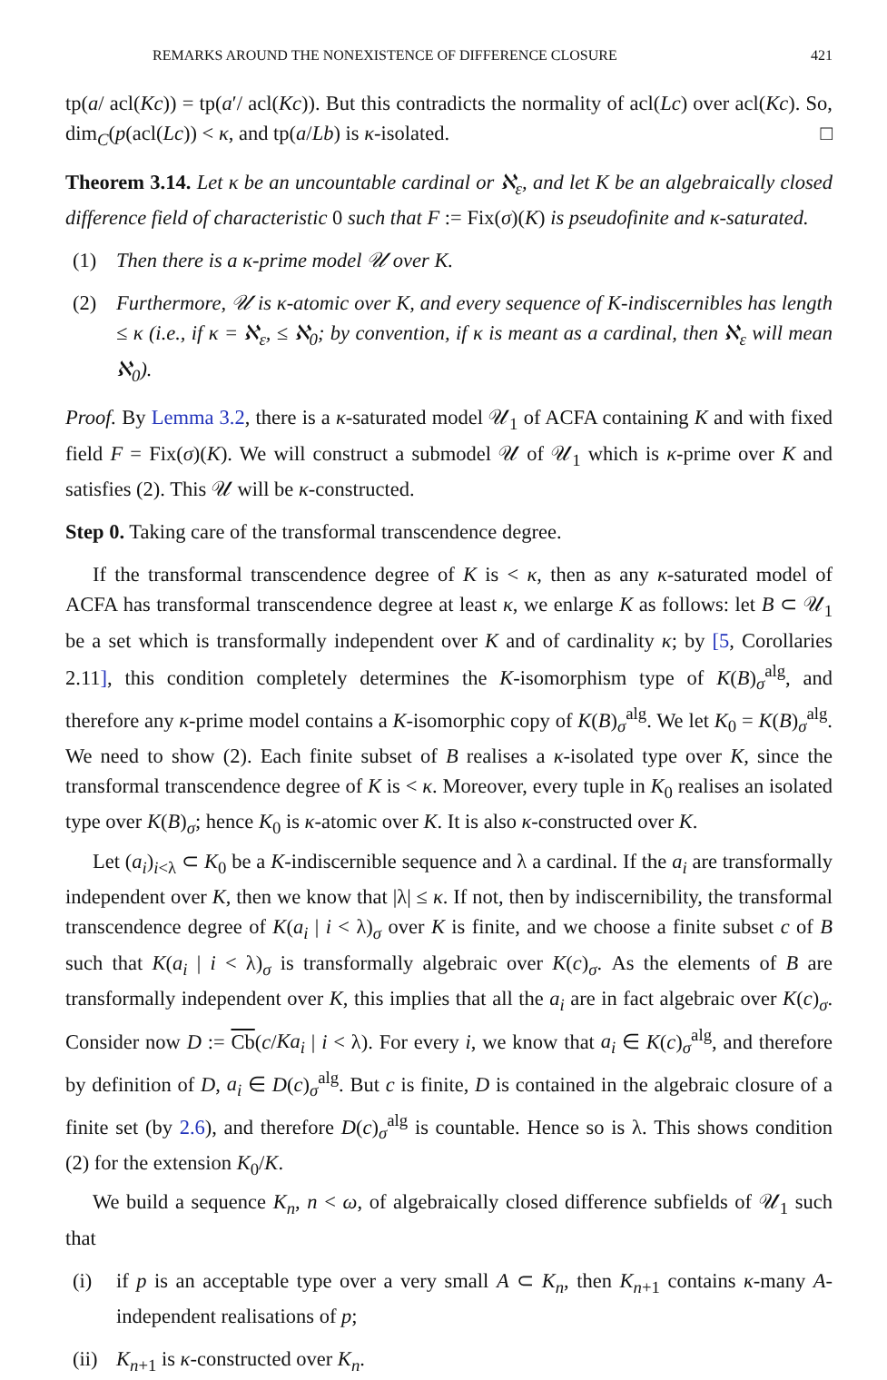REMARKS AROUND THE NONEXISTENCE OF DIFFERENCE CLOSURE 421
tp(a/ acl(Kc)) = tp(a′/ acl(Kc)). But this contradicts the normality of acl(Lc) over acl(Kc). So, dim<sub>C</sub>(p(acl(Lc)) < κ, and tp(a/Lb) is κ-isolated. □
Theorem 3.14. Let κ be an uncountable cardinal or ℵ<sub>ε</sub>, and let K be an algebraically closed difference field of characteristic 0 such that F := Fix(σ)(K) is pseudofinite and κ-saturated.
(1) Then there is a κ-prime model 𝒰 over K.
(2) Furthermore, 𝒰 is κ-atomic over K, and every sequence of K-indiscernibles has length ≤ κ (i.e., if κ = ℵ<sub>ε</sub>, ≤ ℵ<sub>0</sub>; by convention, if κ is meant as a cardinal, then ℵ<sub>ε</sub> will mean ℵ<sub>0</sub>).
Proof. By Lemma 3.2, there is a κ-saturated model 𝒰<sub>1</sub> of ACFA containing K and with fixed field F = Fix(σ)(K). We will construct a submodel 𝒰 of 𝒰<sub>1</sub> which is κ-prime over K and satisfies (2). This 𝒰 will be κ-constructed.
Step 0. Taking care of the transformal transcendence degree.
If the transformal transcendence degree of K is < κ, then as any κ-saturated model of ACFA has transformal transcendence degree at least κ, we enlarge K as follows: let B ⊂ 𝒰<sub>1</sub> be a set which is transformally independent over K and of cardinality κ; by [5, Corollaries 2.11], this condition completely determines the K-isomorphism type of K(B)<sub>σ</sub><sup>alg</sup>, and therefore any κ-prime model contains a K-isomorphic copy of K(B)<sub>σ</sub><sup>alg</sup>. We let K<sub>0</sub> = K(B)<sub>σ</sub><sup>alg</sup>. We need to show (2). Each finite subset of B realises a κ-isolated type over K, since the transformal transcendence degree of K is < κ. Moreover, every tuple in K<sub>0</sub> realises an isolated type over K(B)<sub>σ</sub>; hence K<sub>0</sub> is κ-atomic over K. It is also κ-constructed over K.
Let (a<sub>i</sub>)<sub>i<λ</sub> ⊂ K<sub>0</sub> be a K-indiscernible sequence and λ a cardinal. If the a<sub>i</sub> are transformally independent over K, then we know that |λ| ≤ κ. If not, then by indiscernibility, the transformal transcendence degree of K(a<sub>i</sub> | i < λ)<sub>σ</sub> over K is finite, and we choose a finite subset c of B such that K(a<sub>i</sub> | i < λ)<sub>σ</sub> is transformally algebraic over K(c)<sub>σ</sub>. As the elements of B are transformally independent over K, this implies that all the a<sub>i</sub> are in fact algebraic over K(c)<sub>σ</sub>. Consider now D := Cb(c/Ka<sub>i</sub> | i < λ). For every i, we know that a<sub>i</sub> ∈ K(c)<sub>σ</sub><sup>alg</sup>, and therefore by definition of D, a<sub>i</sub> ∈ D(c)<sub>σ</sub><sup>alg</sup>. But c is finite, D is contained in the algebraic closure of a finite set (by 2.6), and therefore D(c)<sub>σ</sub><sup>alg</sup> is countable. Hence so is λ. This shows condition (2) for the extension K<sub>0</sub>/K.
We build a sequence K<sub>n</sub>, n < ω, of algebraically closed difference subfields of 𝒰<sub>1</sub> such that
(i) if p is an acceptable type over a very small A ⊂ K<sub>n</sub>, then K<sub>n+1</sub> contains κ-many A-independent realisations of p;
(ii) K<sub>n+1</sub> is κ-constructed over K<sub>n</sub>.